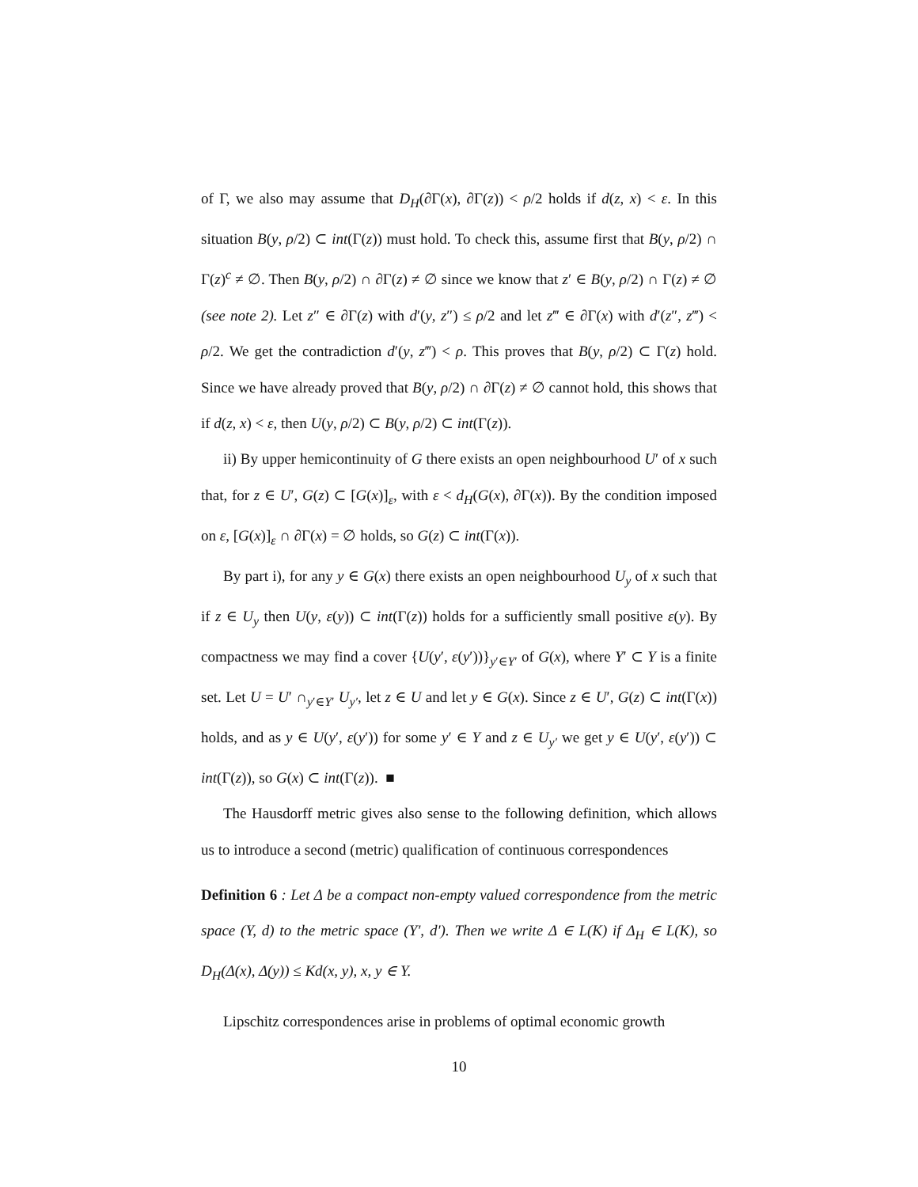of Γ, we also may assume that D<sub>H</sub>(∂Γ(x), ∂Γ(z)) < ρ/2 holds if d(z, x) < ε. In this situation B(y, ρ/2) ⊂ int(Γ(z)) must hold. To check this, assume first that B(y, ρ/2) ∩ Γ(z)<sup>c</sup> ≠ ∅. Then B(y, ρ/2) ∩ ∂Γ(z) ≠ ∅ since we know that z′ ∈ B(y, ρ/2) ∩ Γ(z) ≠ ∅ (see note 2). Let z″ ∈ ∂Γ(z) with d′(y, z″) ≤ ρ/2 and let z‴ ∈ ∂Γ(x) with d′(z″, z‴) < ρ/2. We get the contradiction d′(y, z‴) < ρ. This proves that B(y, ρ/2) ⊂ Γ(z) hold. Since we have already proved that B(y, ρ/2) ∩ ∂Γ(z) ≠ ∅ cannot hold, this shows that if d(z, x) < ε, then U(y, ρ/2) ⊂ B(y, ρ/2) ⊂ int(Γ(z)).
ii) By upper hemicontinuity of G there exists an open neighbourhood U′ of x such that, for z ∈ U′, G(z) ⊂ [G(x)]<sub>ε</sub>, with ε < d<sub>H</sub>(G(x), ∂Γ(x)). By the condition imposed on ε, [G(x)]<sub>ε</sub> ∩ ∂Γ(x) = ∅ holds, so G(z) ⊂ int(Γ(x)).
By part i), for any y ∈ G(x) there exists an open neighbourhood U<sub>y</sub> of x such that if z ∈ U<sub>y</sub> then U(y, ε(y)) ⊂ int(Γ(z)) holds for a sufficiently small positive ε(y). By compactness we may find a cover {U(y′, ε(y′))}<sub>y′∈Y′</sub> of G(x), where Y′ ⊂ Y is a finite set. Let U = U′ ∩<sub>y′∈Y′</sub> U<sub>y′</sub>, let z ∈ U and let y ∈ G(x). Since z ∈ U′, G(z) ⊂ int(Γ(x)) holds, and as y ∈ U(y′, ε(y′)) for some y′ ∈ Y and z ∈ U<sub>y′</sub> we get y ∈ U(y′, ε(y′)) ⊂ int(Γ(z)), so G(x) ⊂ int(Γ(z)). ■
The Hausdorff metric gives also sense to the following definition, which allows us to introduce a second (metric) qualification of continuous correspondences
Definition 6 : Let Δ be a compact non-empty valued correspondence from the metric space (Y, d) to the metric space (Y′, d′). Then we write Δ ∈ L(K) if Δ<sub>H</sub> ∈ L(K), so D<sub>H</sub>(Δ(x), Δ(y)) ≤ Kd(x, y), x, y ∈ Y.
Lipschitz correspondences arise in problems of optimal economic growth
10